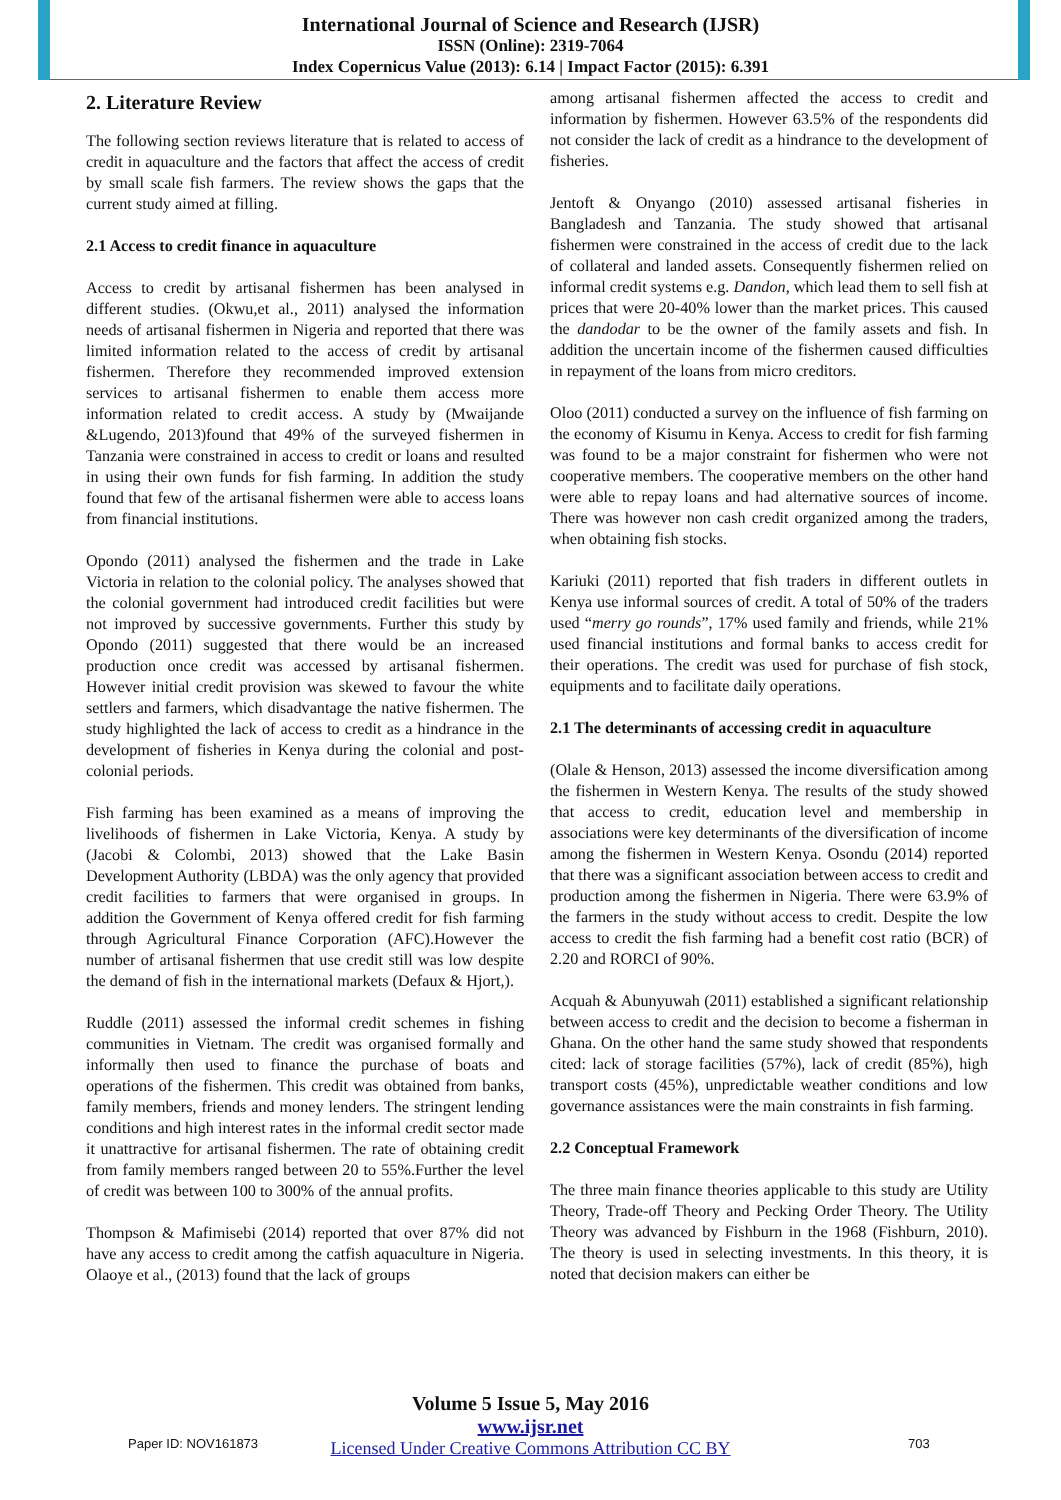International Journal of Science and Research (IJSR)
ISSN (Online): 2319-7064
Index Copernicus Value (2013): 6.14 | Impact Factor (2015): 6.391
2. Literature Review
The following section reviews literature that is related to access of credit in aquaculture and the factors that affect the access of credit by small scale fish farmers. The review shows the gaps that the current study aimed at filling.
2.1 Access to credit finance in aquaculture
Access to credit by artisanal fishermen has been analysed in different studies. (Okwu,et al., 2011) analysed the information needs of artisanal fishermen in Nigeria and reported that there was limited information related to the access of credit by artisanal fishermen. Therefore they recommended improved extension services to artisanal fishermen to enable them access more information related to credit access. A study by (Mwaijande &Lugendo, 2013)found that 49% of the surveyed fishermen in Tanzania were constrained in access to credit or loans and resulted in using their own funds for fish farming. In addition the study found that few of the artisanal fishermen were able to access loans from financial institutions.
Opondo (2011) analysed the fishermen and the trade in Lake Victoria in relation to the colonial policy. The analyses showed that the colonial government had introduced credit facilities but were not improved by successive governments. Further this study by Opondo (2011) suggested that there would be an increased production once credit was accessed by artisanal fishermen. However initial credit provision was skewed to favour the white settlers and farmers, which disadvantage the native fishermen. The study highlighted the lack of access to credit as a hindrance in the development of fisheries in Kenya during the colonial and post-colonial periods.
Fish farming has been examined as a means of improving the livelihoods of fishermen in Lake Victoria, Kenya. A study by (Jacobi & Colombi, 2013) showed that the Lake Basin Development Authority (LBDA) was the only agency that provided credit facilities to farmers that were organised in groups. In addition the Government of Kenya offered credit for fish farming through Agricultural Finance Corporation (AFC).However the number of artisanal fishermen that use credit still was low despite the demand of fish in the international markets (Defaux & Hjort,).
Ruddle (2011) assessed the informal credit schemes in fishing communities in Vietnam. The credit was organised formally and informally then used to finance the purchase of boats and operations of the fishermen. This credit was obtained from banks, family members, friends and money lenders. The stringent lending conditions and high interest rates in the informal credit sector made it unattractive for artisanal fishermen. The rate of obtaining credit from family members ranged between 20 to 55%.Further the level of credit was between 100 to 300% of the annual profits.
Thompson & Mafimisebi (2014) reported that over 87% did not have any access to credit among the catfish aquaculture in Nigeria. Olaoye et al., (2013) found that the lack of groups
among artisanal fishermen affected the access to credit and information by fishermen. However 63.5% of the respondents did not consider the lack of credit as a hindrance to the development of fisheries.
Jentoft & Onyango (2010) assessed artisanal fisheries in Bangladesh and Tanzania. The study showed that artisanal fishermen were constrained in the access of credit due to the lack of collateral and landed assets. Consequently fishermen relied on informal credit systems e.g. Dandon, which lead them to sell fish at prices that were 20-40% lower than the market prices. This caused the dandodar to be the owner of the family assets and fish. In addition the uncertain income of the fishermen caused difficulties in repayment of the loans from micro creditors.
Oloo (2011) conducted a survey on the influence of fish farming on the economy of Kisumu in Kenya. Access to credit for fish farming was found to be a major constraint for fishermen who were not cooperative members. The cooperative members on the other hand were able to repay loans and had alternative sources of income. There was however non cash credit organized among the traders, when obtaining fish stocks.
Kariuki (2011) reported that fish traders in different outlets in Kenya use informal sources of credit. A total of 50% of the traders used “merry go rounds”, 17% used family and friends, while 21% used financial institutions and formal banks to access credit for their operations. The credit was used for purchase of fish stock, equipments and to facilitate daily operations.
2.1 The determinants of accessing credit in aquaculture
(Olale & Henson, 2013) assessed the income diversification among the fishermen in Western Kenya. The results of the study showed that access to credit, education level and membership in associations were key determinants of the diversification of income among the fishermen in Western Kenya. Osondu (2014) reported that there was a significant association between access to credit and production among the fishermen in Nigeria. There were 63.9% of the farmers in the study without access to credit. Despite the low access to credit the fish farming had a benefit cost ratio (BCR) of 2.20 and RORCI of 90%.
Acquah & Abunyuwah (2011) established a significant relationship between access to credit and the decision to become a fisherman in Ghana. On the other hand the same study showed that respondents cited: lack of storage facilities (57%), lack of credit (85%), high transport costs (45%), unpredictable weather conditions and low governance assistances were the main constraints in fish farming.
2.2 Conceptual Framework
The three main finance theories applicable to this study are Utility Theory, Trade-off Theory and Pecking Order Theory. The Utility Theory was advanced by Fishburn in the 1968 (Fishburn, 2010). The theory is used in selecting investments. In this theory, it is noted that decision makers can either be
Volume 5 Issue 5, May 2016
www.ijsr.net
Licensed Under Creative Commons Attribution CC BY
Paper ID: NOV161873 703